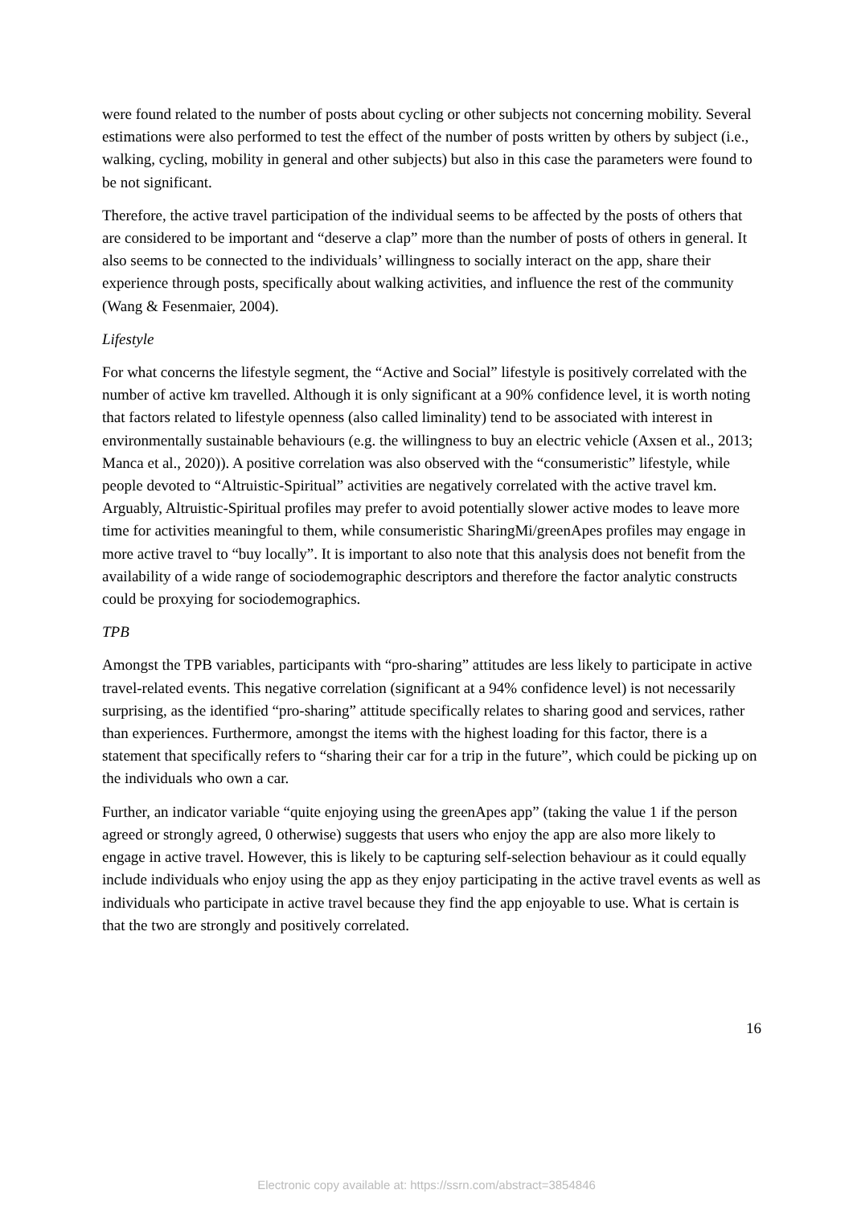were found related to the number of posts about cycling or other subjects not concerning mobility. Several estimations were also performed to test the effect of the number of posts written by others by subject (i.e., walking, cycling, mobility in general and other subjects) but also in this case the parameters were found to be not significant.
Therefore, the active travel participation of the individual seems to be affected by the posts of others that are considered to be important and “deserve a clap” more than the number of posts of others in general. It also seems to be connected to the individuals’ willingness to socially interact on the app, share their experience through posts, specifically about walking activities, and influence the rest of the community (Wang & Fesenmaier, 2004).
Lifestyle
For what concerns the lifestyle segment, the “Active and Social” lifestyle is positively correlated with the number of active km travelled. Although it is only significant at a 90% confidence level, it is worth noting that factors related to lifestyle openness (also called liminality) tend to be associated with interest in environmentally sustainable behaviours (e.g. the willingness to buy an electric vehicle (Axsen et al., 2013; Manca et al., 2020)). A positive correlation was also observed with the “consumeristic” lifestyle, while people devoted to “Altruistic-Spiritual” activities are negatively correlated with the active travel km. Arguably, Altruistic-Spiritual profiles may prefer to avoid potentially slower active modes to leave more time for activities meaningful to them, while consumeristic SharingMi/greenApes profiles may engage in more active travel to “buy locally”. It is important to also note that this analysis does not benefit from the availability of a wide range of sociodemographic descriptors and therefore the factor analytic constructs could be proxying for sociodemographics.
TPB
Amongst the TPB variables, participants with “pro-sharing” attitudes are less likely to participate in active travel-related events. This negative correlation (significant at a 94% confidence level) is not necessarily surprising, as the identified “pro-sharing” attitude specifically relates to sharing good and services, rather than experiences. Furthermore, amongst the items with the highest loading for this factor, there is a statement that specifically refers to “sharing their car for a trip in the future”, which could be picking up on the individuals who own a car.
Further, an indicator variable “quite enjoying using the greenApes app” (taking the value 1 if the person agreed or strongly agreed, 0 otherwise) suggests that users who enjoy the app are also more likely to engage in active travel. However, this is likely to be capturing self-selection behaviour as it could equally include individuals who enjoy using the app as they enjoy participating in the active travel events as well as individuals who participate in active travel because they find the app enjoyable to use. What is certain is that the two are strongly and positively correlated.
16
Electronic copy available at: https://ssrn.com/abstract=3854846